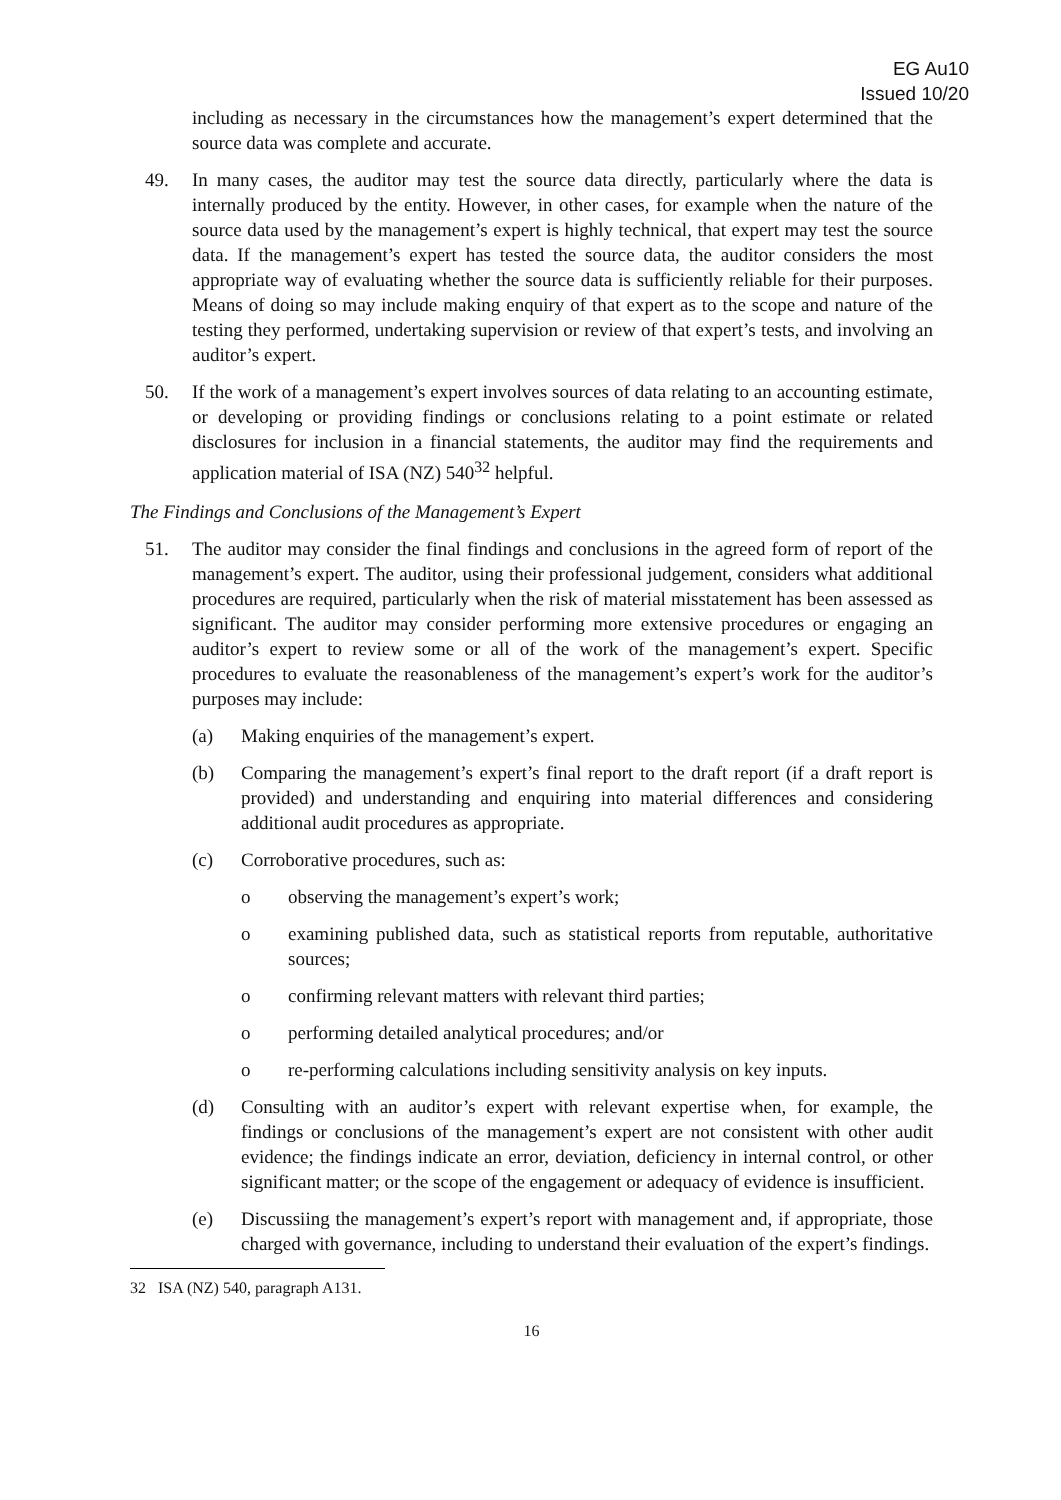EG Au10
Issued 10/20
including as necessary in the circumstances how the management’s expert determined that the source data was complete and accurate.
49. In many cases, the auditor may test the source data directly, particularly where the data is internally produced by the entity. However, in other cases, for example when the nature of the source data used by the management’s expert is highly technical, that expert may test the source data. If the management’s expert has tested the source data, the auditor considers the most appropriate way of evaluating whether the source data is sufficiently reliable for their purposes. Means of doing so may include making enquiry of that expert as to the scope and nature of the testing they performed, undertaking supervision or review of that expert’s tests, and involving an auditor’s expert.
50. If the work of a management’s expert involves sources of data relating to an accounting estimate, or developing or providing findings or conclusions relating to a point estimate or related disclosures for inclusion in a financial statements, the auditor may find the requirements and application material of ISA (NZ) 540<sup>32</sup> helpful.
The Findings and Conclusions of the Management’s Expert
51. The auditor may consider the final findings and conclusions in the agreed form of report of the management’s expert. The auditor, using their professional judgement, considers what additional procedures are required, particularly when the risk of material misstatement has been assessed as significant. The auditor may consider performing more extensive procedures or engaging an auditor’s expert to review some or all of the work of the management’s expert. Specific procedures to evaluate the reasonableness of the management’s expert’s work for the auditor’s purposes may include:
(a) Making enquiries of the management’s expert.
(b) Comparing the management’s expert’s final report to the draft report (if a draft report is provided) and understanding and enquiring into material differences and considering additional audit procedures as appropriate.
(c) Corroborative procedures, such as:
o observing the management’s expert’s work;
o examining published data, such as statistical reports from reputable, authoritative sources;
o confirming relevant matters with relevant third parties;
o performing detailed analytical procedures; and/or
o re-performing calculations including sensitivity analysis on key inputs.
(d) Consulting with an auditor’s expert with relevant expertise when, for example, the findings or conclusions of the management’s expert are not consistent with other audit evidence; the findings indicate an error, deviation, deficiency in internal control, or other significant matter; or the scope of the engagement or adequacy of evidence is insufficient.
(e) Discussiing the management’s expert’s report with management and, if appropriate, those charged with governance, including to understand their evaluation of the expert’s findings.
32 ISA (NZ) 540, paragraph A131.
16